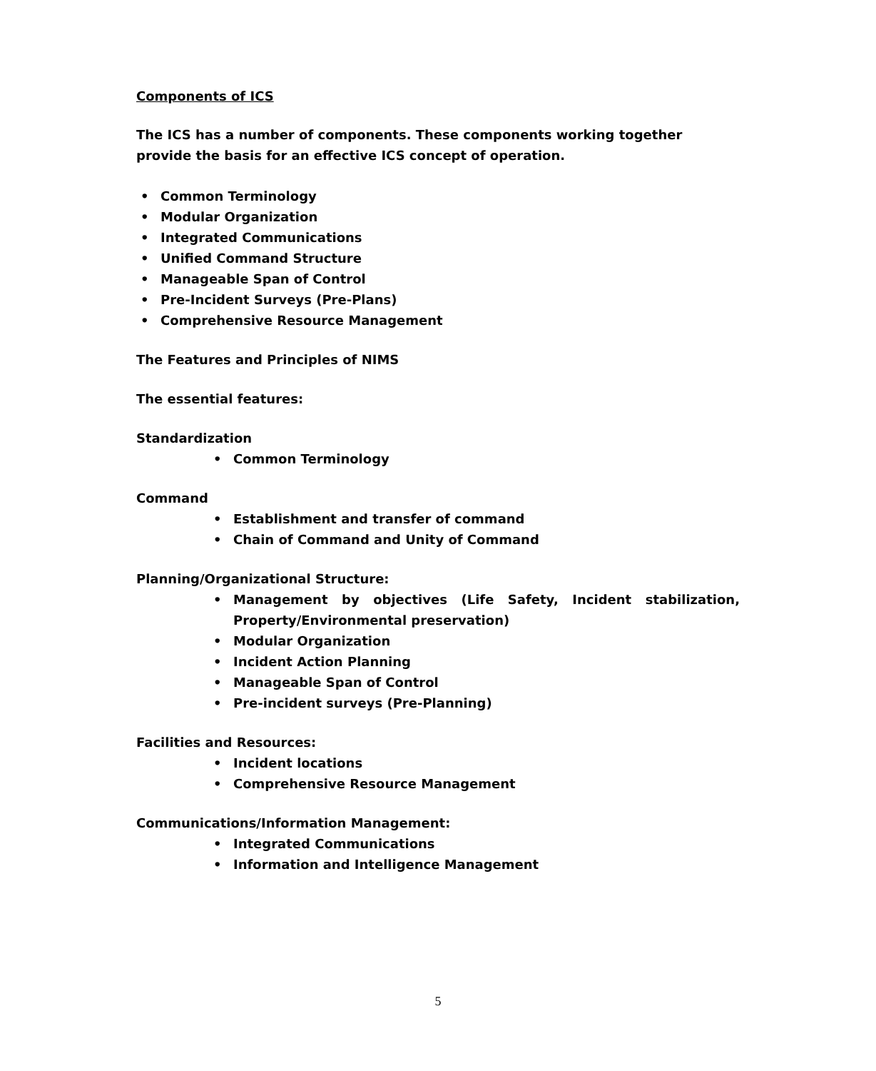Components of ICS
The ICS has a number of components. These components working together provide the basis for an effective ICS concept of operation.
• Common Terminology
• Modular Organization
• Integrated Communications
• Unified Command Structure
• Manageable Span of Control
• Pre-Incident Surveys (Pre-Plans)
• Comprehensive Resource Management
The Features and Principles of NIMS
The essential features:
Standardization
• Common Terminology
Command
• Establishment and transfer of command
• Chain of Command and Unity of Command
Planning/Organizational Structure:
• Management by objectives (Life Safety, Incident stabilization,
Property/Environmental preservation)
• Modular Organization
• Incident Action Planning
• Manageable Span of Control
• Pre-incident surveys (Pre-Planning)
Facilities and Resources:
• Incident locations
• Comprehensive Resource Management
Communications/Information Management:
• Integrated Communications
• Information and Intelligence Management
5